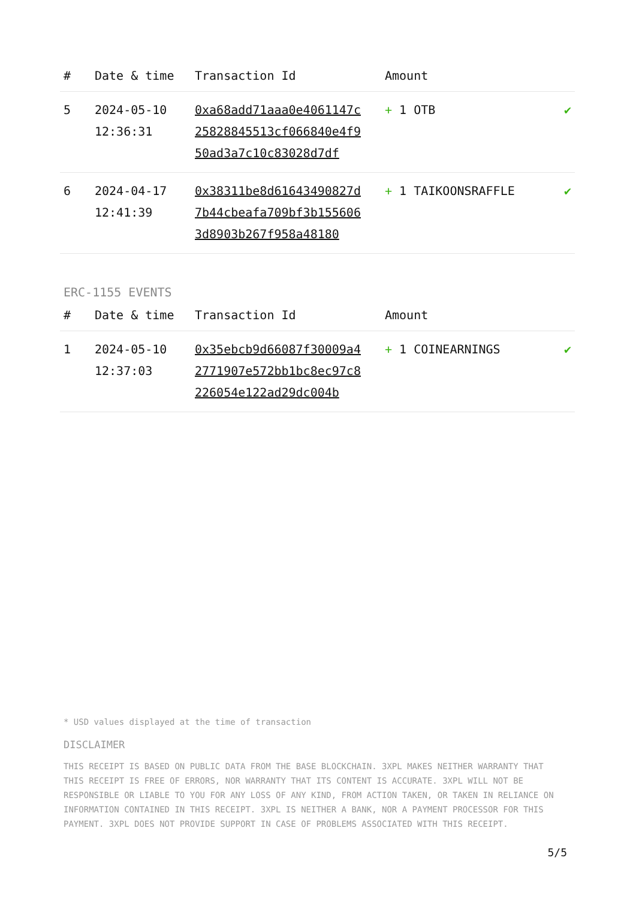| # | Date & time | Transaction Id | Amount | |
| --- | --- | --- | --- | --- |
| 5 | 2024-05-10 12:36:31 | 0xa68add71aaa0e4061147c25828845513cf066840e4f950ad3a7c10c83028d7df | + 1 OTB | ✔ |
| 6 | 2024-04-17 12:41:39 | 0x38311be8d61643490827d7b44cbeafa709bf3b1556063d8903b267f958a48180 | + 1 TAIKOONSRAFFLE | ✔ |
ERC-1155 EVENTS
| # | Date & time | Transaction Id | Amount | |
| --- | --- | --- | --- | --- |
| 1 | 2024-05-10 12:37:03 | 0x35ebcb9d66087f30009a42771907e572bb1bc8ec97c8226054e122ad29dc004b | + 1 COINEARNINGS | ✔ |
* USD values displayed at the time of transaction
DISCLAIMER
THIS RECEIPT IS BASED ON PUBLIC DATA FROM THE BASE BLOCKCHAIN. 3XPL MAKES NEITHER WARRANTY THAT THIS RECEIPT IS FREE OF ERRORS, NOR WARRANTY THAT ITS CONTENT IS ACCURATE. 3XPL WILL NOT BE RESPONSIBLE OR LIABLE TO YOU FOR ANY LOSS OF ANY KIND, FROM ACTION TAKEN, OR TAKEN IN RELIANCE ON INFORMATION CONTAINED IN THIS RECEIPT. 3XPL IS NEITHER A BANK, NOR A PAYMENT PROCESSOR FOR THIS PAYMENT. 3XPL DOES NOT PROVIDE SUPPORT IN CASE OF PROBLEMS ASSOCIATED WITH THIS RECEIPT.
5/5